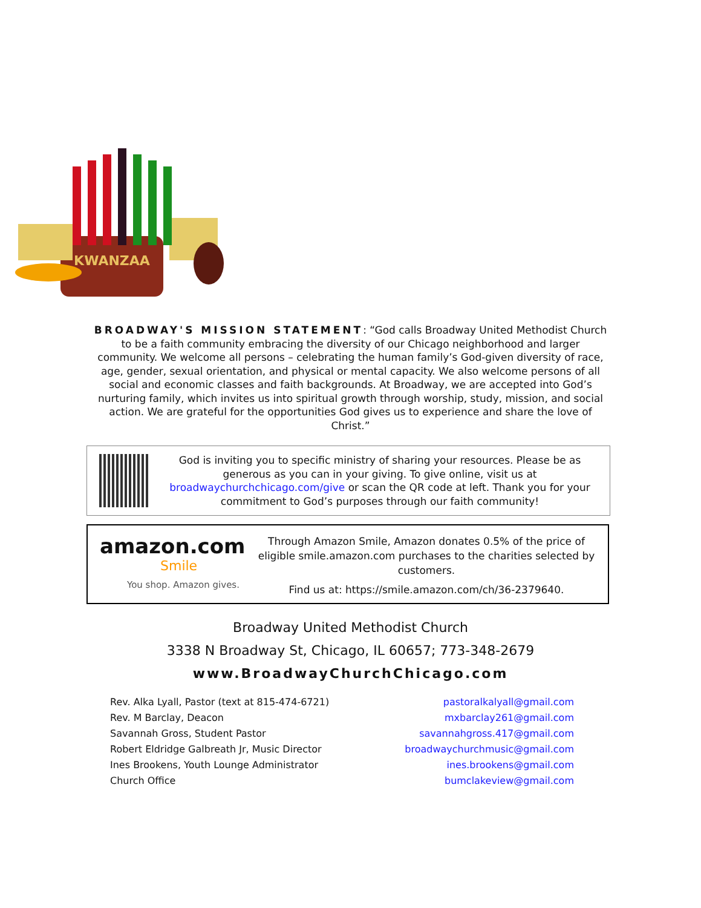KWANZAA
BROADWAY'S MISSION STATEMENT: “God calls Broadway United Methodist Church to be a faith community embracing the diversity of our Chicago neighborhood and larger community. We welcome all persons – celebrating the human family’s God-given diversity of race, age, gender, sexual orientation, and physical or mental capacity. We also welcome persons of all social and economic classes and faith backgrounds. At Broadway, we are accepted into God’s nurturing family, which invites us into spiritual growth through worship, study, mission, and social action. We are grateful for the opportunities God gives us to experience and share the love of Christ.”
God is inviting you to specific ministry of sharing your resources. Please be as generous as you can in your giving. To give online, visit us at broadwaychurchchicago.com/give or scan the QR code at left. Thank you for your commitment to God’s purposes through our faith community!
amazon.com
Smile
You shop. Amazon gives.
Through Amazon Smile, Amazon donates 0.5% of the price of eligible smile.amazon.com purchases to the charities selected by customers.
Find us at: https://smile.amazon.com/ch/36-2379640.
Broadway United Methodist Church
3338 N Broadway St, Chicago, IL 60657; 773-348-2679
www.BroadwayChurchChicago.com
Rev. Alka Lyall, Pastor (text at 815-474-6721) pastoralkalyall@gmail.com
Rev. M Barclay, Deacon mxbarclay261@gmail.com
Savannah Gross, Student Pastor savannahgross.417@gmail.com
Robert Eldridge Galbreath Jr, Music Director broadwaychurchmusic@gmail.com
Ines Brookens, Youth Lounge Administrator ines.brookens@gmail.com
Church Office bumclakeview@gmail.com